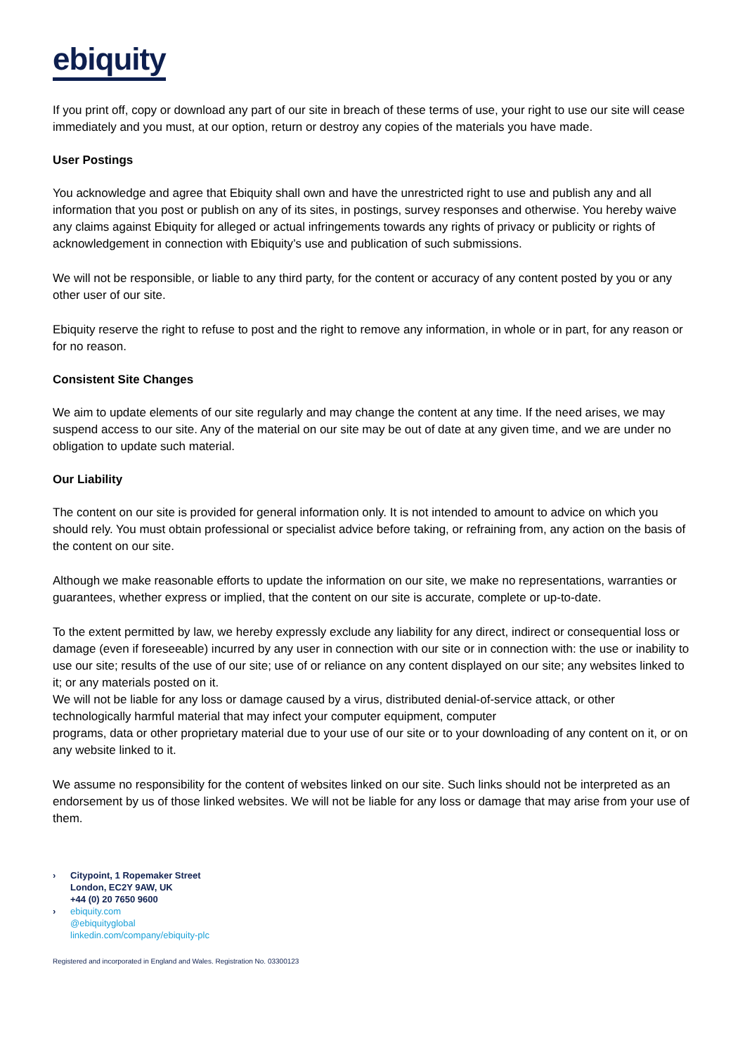ebiquity
If you print off, copy or download any part of our site in breach of these terms of use, your right to use our site will cease immediately and you must, at our option, return or destroy any copies of the materials you have made.
User Postings
You acknowledge and agree that Ebiquity shall own and have the unrestricted right to use and publish any and all information that you post or publish on any of its sites, in postings, survey responses and otherwise. You hereby waive any claims against Ebiquity for alleged or actual infringements towards any rights of privacy or publicity or rights of acknowledgement in connection with Ebiquity’s use and publication of such submissions.
We will not be responsible, or liable to any third party, for the content or accuracy of any content posted by you or any other user of our site.
Ebiquity reserve the right to refuse to post and the right to remove any information, in whole or in part, for any reason or for no reason.
Consistent Site Changes
We aim to update elements of our site regularly and may change the content at any time. If the need arises, we may suspend access to our site. Any of the material on our site may be out of date at any given time, and we are under no obligation to update such material.
Our Liability
The content on our site is provided for general information only. It is not intended to amount to advice on which you should rely. You must obtain professional or specialist advice before taking, or refraining from, any action on the basis of the content on our site.
Although we make reasonable efforts to update the information on our site, we make no representations, warranties or guarantees, whether express or implied, that the content on our site is accurate, complete or up-to-date.
To the extent permitted by law, we hereby expressly exclude any liability for any direct, indirect or consequential loss or damage (even if foreseeable) incurred by any user in connection with our site or in connection with: the use or inability to use our site; results of the use of our site; use of or reliance on any content displayed on our site; any websites linked to it; or any materials posted on it.
We will not be liable for any loss or damage caused by a virus, distributed denial-of-service attack, or other technologically harmful material that may infect your computer equipment, computer
programs, data or other proprietary material due to your use of our site or to your downloading of any content on it, or on any website linked to it.
We assume no responsibility for the content of websites linked on our site. Such links should not be interpreted as an endorsement by us of those linked websites. We will not be liable for any loss or damage that may arise from your use of them.
› Citypoint, 1 Ropemaker Street
London, EC2Y 9AW, UK
+44 (0) 20 7650 9600
› ebiquity.com
@ebiquityglobal
linkedin.com/company/ebiquity-plc
Registered and incorporated in England and Wales. Registration No. 03300123